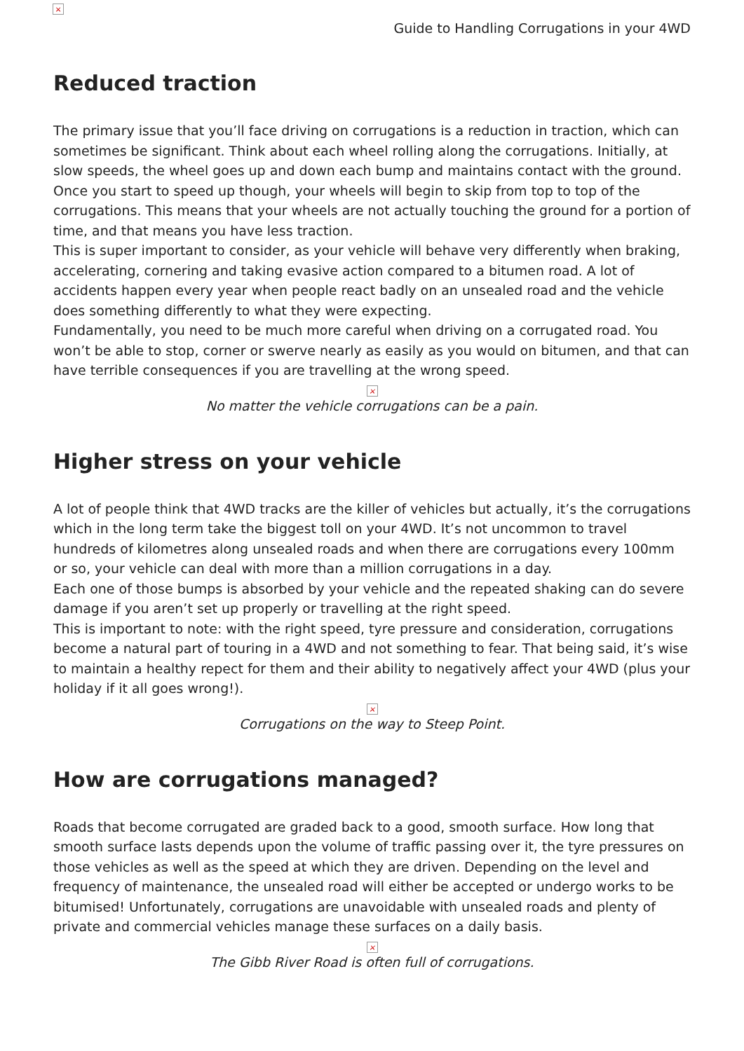×
Guide to Handling Corrugations in your 4WD
Reduced traction
The primary issue that you’ll face driving on corrugations is a reduction in traction, which can sometimes be significant. Think about each wheel rolling along the corrugations. Initially, at slow speeds, the wheel goes up and down each bump and maintains contact with the ground. Once you start to speed up though, your wheels will begin to skip from top to top of the corrugations. This means that your wheels are not actually touching the ground for a portion of time, and that means you have less traction.
This is super important to consider, as your vehicle will behave very differently when braking, accelerating, cornering and taking evasive action compared to a bitumen road. A lot of accidents happen every year when people react badly on an unsealed road and the vehicle does something differently to what they were expecting.
Fundamentally, you need to be much more careful when driving on a corrugated road. You won’t be able to stop, corner or swerve nearly as easily as you would on bitumen, and that can have terrible consequences if you are travelling at the wrong speed.
×
No matter the vehicle corrugations can be a pain.
Higher stress on your vehicle
A lot of people think that 4WD tracks are the killer of vehicles but actually, it’s the corrugations which in the long term take the biggest toll on your 4WD. It’s not uncommon to travel hundreds of kilometres along unsealed roads and when there are corrugations every 100mm or so, your vehicle can deal with more than a million corrugations in a day.
Each one of those bumps is absorbed by your vehicle and the repeated shaking can do severe damage if you aren’t set up properly or travelling at the right speed.
This is important to note: with the right speed, tyre pressure and consideration, corrugations become a natural part of touring in a 4WD and not something to fear. That being said, it’s wise to maintain a healthy repect for them and their ability to negatively affect your 4WD (plus your holiday if it all goes wrong!).
×
Corrugations on the way to Steep Point.
How are corrugations managed?
Roads that become corrugated are graded back to a good, smooth surface. How long that smooth surface lasts depends upon the volume of traffic passing over it, the tyre pressures on those vehicles as well as the speed at which they are driven. Depending on the level and frequency of maintenance, the unsealed road will either be accepted or undergo works to be bitumised! Unfortunately, corrugations are unavoidable with unsealed roads and plenty of private and commercial vehicles manage these surfaces on a daily basis.
×
The Gibb River Road is often full of corrugations.